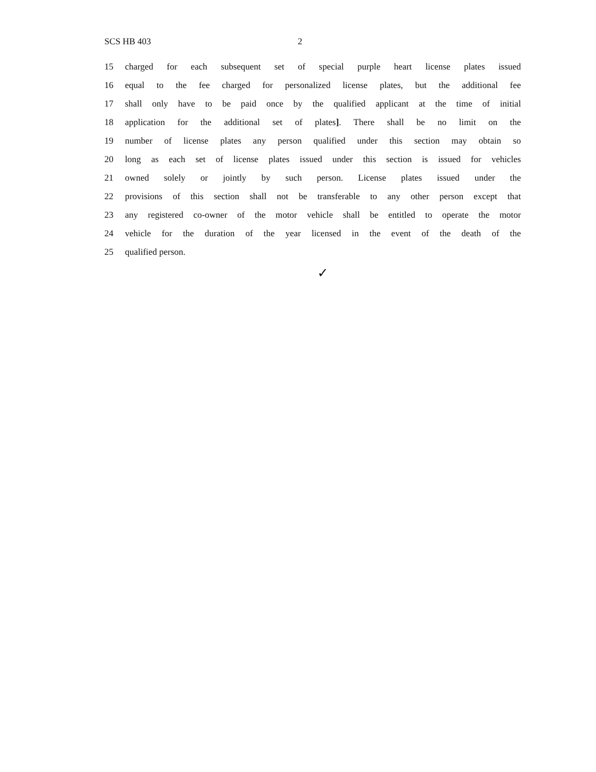SCS HB 403 2
15 charged for each subsequent set of special purple heart license plates issued
16 equal to the fee charged for personalized license plates, but the additional fee
17 shall only have to be paid once by the qualified applicant at the time of initial
18 application for the additional set of plates]. There shall be no limit on the
19 number of license plates any person qualified under this section may obtain so
20 long as each set of license plates issued under this section is issued for vehicles
21 owned solely or jointly by such person. License plates issued under the
22 provisions of this section shall not be transferable to any other person except that
23 any registered co-owner of the motor vehicle shall be entitled to operate the motor
24 vehicle for the duration of the year licensed in the event of the death of the
25 qualified person.
✓